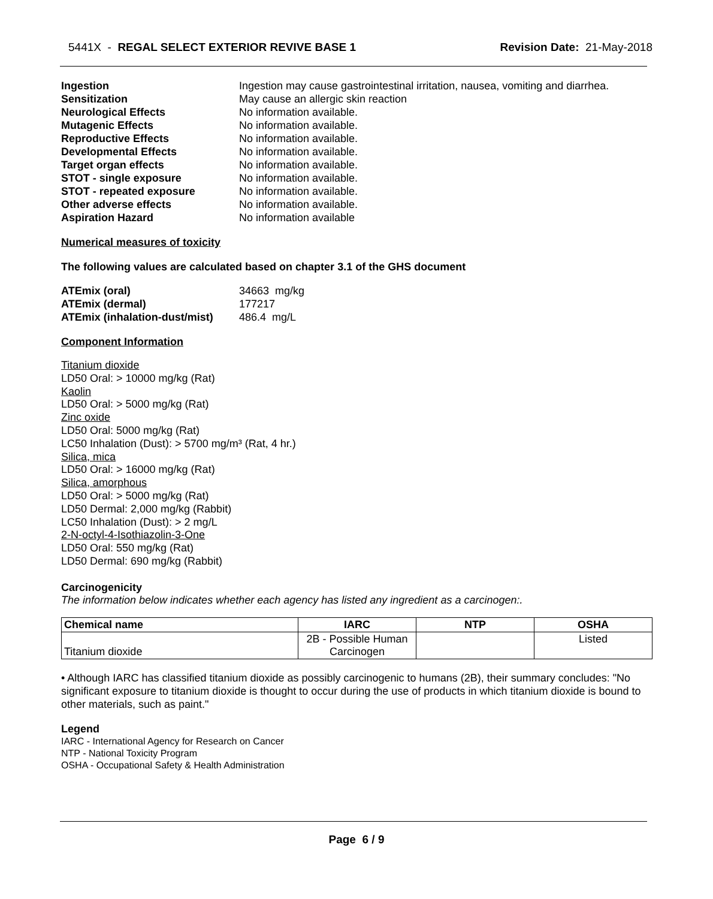5441X - REGAL SELECT EXTERIOR REVIVE BASE 1 Revision Date: 21-May-2018
Ingestion Ingestion may cause gastrointestinal irritation, nausea, vomiting and diarrhea. Sensitization May cause an allergic skin reaction Neurological Effects No information available. Mutagenic Effects No information available. Reproductive Effects No information available. Developmental Effects No information available. Target organ effects No information available. STOT - single exposure No information available. STOT - repeated exposure No information available. Other adverse effects No information available. Aspiration Hazard No information available
Numerical measures of toxicity
The following values are calculated based on chapter 3.1 of the GHS document
ATEmix (oral) 34663 mg/kg ATEmix (dermal) 177217 ATEmix (inhalation-dust/mist) 486.4 mg/L
Component Information
Titanium dioxide
LD50 Oral: > 10000 mg/kg (Rat)
Kaolin
LD50 Oral: > 5000 mg/kg (Rat)
Zinc oxide
LD50 Oral: 5000 mg/kg (Rat)
LC50 Inhalation (Dust): > 5700 mg/m³ (Rat, 4 hr.)
Silica, mica
LD50 Oral: > 16000 mg/kg (Rat)
Silica, amorphous
LD50 Oral: > 5000 mg/kg (Rat)
LD50 Dermal: 2,000 mg/kg (Rabbit)
LC50 Inhalation (Dust): > 2 mg/L
2-N-octyl-4-Isothiazolin-3-One
LD50 Oral: 550 mg/kg (Rat)
LD50 Dermal: 690 mg/kg (Rabbit)
Carcinogenicity
The information below indicates whether each agency has listed any ingredient as a carcinogen:.
| Chemical name | IARC | NTP | OSHA |
| --- | --- | --- | --- |
| Titanium dioxide | 2B - Possible Human Carcinogen | | Listed |
• Although IARC has classified titanium dioxide as possibly carcinogenic to humans (2B), their summary concludes: "No significant exposure to titanium dioxide is thought to occur during the use of products in which titanium dioxide is bound to other materials, such as paint."
Legend
IARC - International Agency for Research on Cancer
NTP - National Toxicity Program
OSHA - Occupational Safety & Health Administration
Page 6 / 9